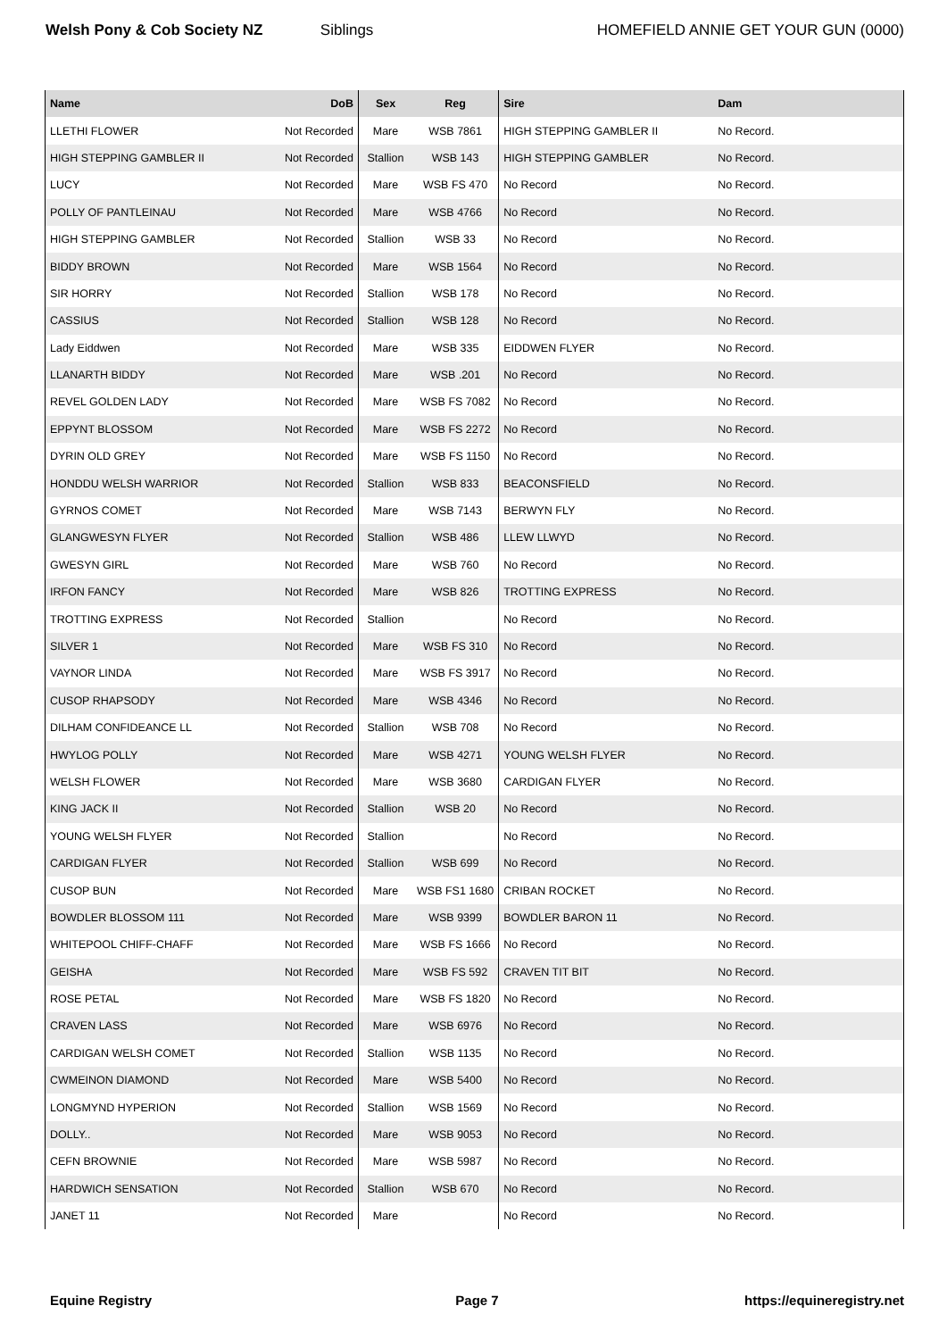Welsh Pony & Cob Society NZ Siblings HOMEFIELD ANNIE GET YOUR GUN (0000)
| Name | DoB | Sex | Reg | Sire | Dam |
| --- | --- | --- | --- | --- | --- |
| LLETHI FLOWER | Not Recorded | Mare | WSB 7861 | HIGH STEPPING GAMBLER II | No Record. |
| HIGH STEPPING GAMBLER II | Not Recorded | Stallion | WSB 143 | HIGH STEPPING GAMBLER | No Record. |
| LUCY | Not Recorded | Mare | WSB FS 470 | No Record | No Record. |
| POLLY OF PANTLEINAU | Not Recorded | Mare | WSB 4766 | No Record | No Record. |
| HIGH STEPPING GAMBLER | Not Recorded | Stallion | WSB 33 | No Record | No Record. |
| BIDDY BROWN | Not Recorded | Mare | WSB 1564 | No Record | No Record. |
| SIR HORRY | Not Recorded | Stallion | WSB 178 | No Record | No Record. |
| CASSIUS | Not Recorded | Stallion | WSB 128 | No Record | No Record. |
| Lady Eiddwen | Not Recorded | Mare | WSB 335 | EIDDWEN FLYER | No Record. |
| LLANARTH BIDDY | Not Recorded | Mare | WSB .201 | No Record | No Record. |
| REVEL GOLDEN LADY | Not Recorded | Mare | WSB FS 7082 | No Record | No Record. |
| EPPYNT BLOSSOM | Not Recorded | Mare | WSB FS 2272 | No Record | No Record. |
| DYRIN OLD GREY | Not Recorded | Mare | WSB FS 1150 | No Record | No Record. |
| HONDDU WELSH WARRIOR | Not Recorded | Stallion | WSB 833 | BEACONSFIELD | No Record. |
| GYRNOS COMET | Not Recorded | Mare | WSB 7143 | BERWYN FLY | No Record. |
| GLANGWESYN FLYER | Not Recorded | Stallion | WSB 486 | LLEW LLWYD | No Record. |
| GWESYN GIRL | Not Recorded | Mare | WSB 760 | No Record | No Record. |
| IRFON FANCY | Not Recorded | Mare | WSB 826 | TROTTING EXPRESS | No Record. |
| TROTTING EXPRESS | Not Recorded | Stallion | | No Record | No Record. |
| SILVER 1 | Not Recorded | Mare | WSB FS 310 | No Record | No Record. |
| VAYNOR LINDA | Not Recorded | Mare | WSB FS 3917 | No Record | No Record. |
| CUSOP RHAPSODY | Not Recorded | Mare | WSB 4346 | No Record | No Record. |
| DILHAM CONFIDEANCE LL | Not Recorded | Stallion | WSB 708 | No Record | No Record. |
| HWYLOG POLLY | Not Recorded | Mare | WSB 4271 | YOUNG WELSH FLYER | No Record. |
| WELSH FLOWER | Not Recorded | Mare | WSB 3680 | CARDIGAN FLYER | No Record. |
| KING JACK II | Not Recorded | Stallion | WSB 20 | No Record | No Record. |
| YOUNG WELSH FLYER | Not Recorded | Stallion | | No Record | No Record. |
| CARDIGAN FLYER | Not Recorded | Stallion | WSB 699 | No Record | No Record. |
| CUSOP BUN | Not Recorded | Mare | WSB FS1 1680 | CRIBAN ROCKET | No Record. |
| BOWDLER BLOSSOM 111 | Not Recorded | Mare | WSB 9399 | BOWDLER BARON 11 | No Record. |
| WHITEPOOL CHIFF-CHAFF | Not Recorded | Mare | WSB FS 1666 | No Record | No Record. |
| GEISHA | Not Recorded | Mare | WSB FS 592 | CRAVEN TIT BIT | No Record. |
| ROSE PETAL | Not Recorded | Mare | WSB FS 1820 | No Record | No Record. |
| CRAVEN LASS | Not Recorded | Mare | WSB 6976 | No Record | No Record. |
| CARDIGAN WELSH COMET | Not Recorded | Stallion | WSB 1135 | No Record | No Record. |
| CWMEINON DIAMOND | Not Recorded | Mare | WSB 5400 | No Record | No Record. |
| LONGMYND HYPERION | Not Recorded | Stallion | WSB 1569 | No Record | No Record. |
| DOLLY.. | Not Recorded | Mare | WSB 9053 | No Record | No Record. |
| CEFN BROWNIE | Not Recorded | Mare | WSB 5987 | No Record | No Record. |
| HARDWICH SENSATION | Not Recorded | Stallion | WSB 670 | No Record | No Record. |
| JANET 11 | Not Recorded | Mare | | No Record | No Record. |
Equine Registry Page 7 https://equineregistry.net